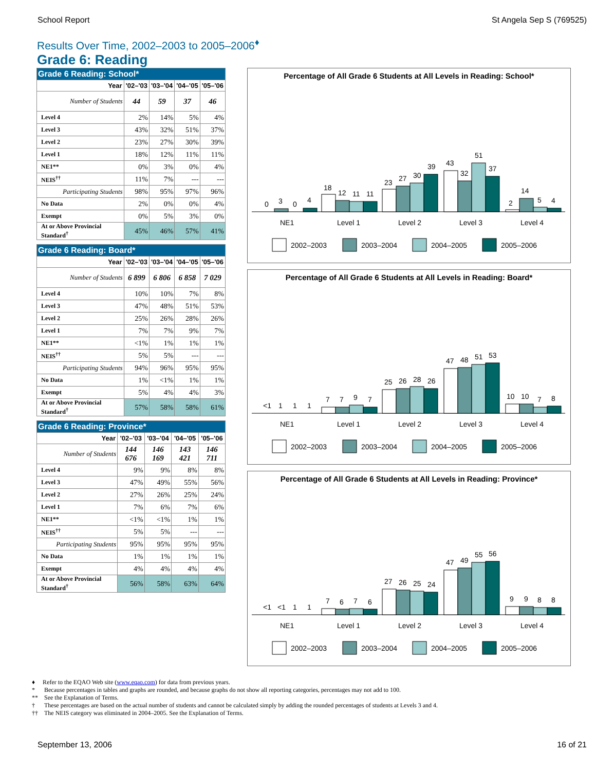School Report St Angela Sep S (769525)
Results Over Time, 2002–2003 to 2005–2006<sup>♦</sup>
Grade 6: Reading
| Grade 6 Reading: School* | | | | |
| --- | --- | --- | --- | --- |
| Year | '02–'03 | '03–'04 | '04–'05 | '05–'06 |
| Number of Students | 44 | 59 | 37 | 46 |
| Level 4 | 2% | 14% | 5% | 4% |
| Level 3 | 43% | 32% | 51% | 37% |
| Level 2 | 23% | 27% | 30% | 39% |
| Level 1 | 18% | 12% | 11% | 11% |
| NE1** | 0% | 3% | 0% | 4% |
| NEIS<sup>††</sup> | 11% | 7% | --- | --- |
| Participating Students | 98% | 95% | 97% | 96% |
| No Data | 2% | 0% | 0% | 4% |
| Exempt | 0% | 5% | 3% | 0% |
| At or Above Provincial Standard<sup>†</sup> | 45% | 46% | 57% | 41% |
| Grade 6 Reading: Board* | | | | |
| --- | --- | --- | --- | --- |
| Year | '02–'03 | '03–'04 | '04–'05 | '05–'06 |
| Number of Students | 6 899 | 6 806 | 6 858 | 7 029 |
| Level 4 | 10% | 10% | 7% | 8% |
| Level 3 | 47% | 48% | 51% | 53% |
| Level 2 | 25% | 26% | 28% | 26% |
| Level 1 | 7% | 7% | 9% | 7% |
| NE1** | <1% | 1% | 1% | 1% |
| NEIS<sup>††</sup> | 5% | 5% | --- | --- |
| Participating Students | 94% | 96% | 95% | 95% |
| No Data | 1% | <1% | 1% | 1% |
| Exempt | 5% | 4% | 4% | 3% |
| At or Above Provincial Standard<sup>†</sup> | 57% | 58% | 58% | 61% |
| Grade 6 Reading: Province* | | | | |
| --- | --- | --- | --- | --- |
| Year | '02–'03 | '03–'04 | '04–'05 | '05–'06 |
| Number of Students | 144 676 | 146 169 | 143 421 | 146 711 |
| Level 4 | 9% | 9% | 8% | 8% |
| Level 3 | 47% | 49% | 55% | 56% |
| Level 2 | 27% | 26% | 25% | 24% |
| Level 1 | 7% | 6% | 7% | 6% |
| NE1** | <1% | <1% | 1% | 1% |
| NEIS<sup>††</sup> | 5% | 5% | --- | --- |
| Participating Students | 95% | 95% | 95% | 95% |
| No Data | 1% | 1% | 1% | 1% |
| Exempt | 4% | 4% | 4% | 4% |
| At or Above Provincial Standard<sup>†</sup> | 56% | 58% | 63% | 64% |
Percentage of All Grade 6 Students at All Levels in Reading: School*
0
3
0
4
18
12
11
11
23
27
30
39
43
32
51
37
2
14
5
4
NE1
Level 1
Level 2
Level 3
Level 4
2002–2003
2003–2004
2004–2005
2005–2006
Percentage of All Grade 6 Students at All Levels in Reading: Board*
<1
1
1
1
7
7
9
7
25
26
28
26
47
48
51
53
10
10
7
8
NE1
Level 1
Level 2
Level 3
Level 4
2002–2003
2003–2004
2004–2005
2005–2006
Percentage of All Grade 6 Students at All Levels in Reading: Province*
<1
<1
1
1
7
6
7
6
27
26
25
24
47
49
55
56
9
9
8
8
NE1
Level 1
Level 2
Level 3
Level 4
2002–2003
2003–2004
2004–2005
2005–2006
♦ Refer to the EQAO Web site (www.eqao.com) for data from previous years.
* Because percentages in tables and graphs are rounded, and because graphs do not show all reporting categories, percentages may not add to 100.
** See the Explanation of Terms.
† These percentages are based on the actual number of students and cannot be calculated simply by adding the rounded percentages of students at Levels 3 and 4.
†† The NEIS category was eliminated in 2004–2005. See the Explanation of Terms.
September 13, 2006 16 of 21